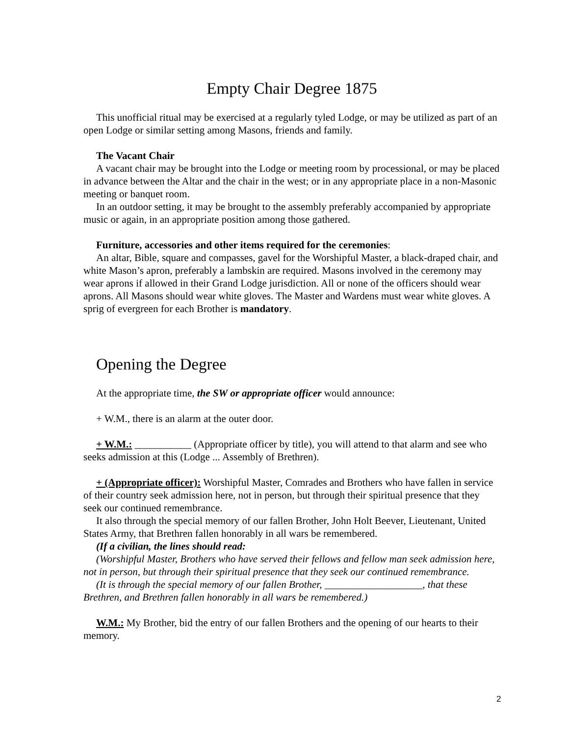Empty Chair Degree 1875
This unofficial ritual may be exercised at a regularly tyled Lodge, or may be utilized as part of an open Lodge or similar setting among Masons, friends and family.
The Vacant Chair
A vacant chair may be brought into the Lodge or meeting room by processional, or may be placed in advance between the Altar and the chair in the west; or in any appropriate place in a non-Masonic meeting or banquet room.
In an outdoor setting, it may be brought to the assembly preferably accompanied by appropriate music or again, in an appropriate position among those gathered.
Furniture, accessories and other items required for the ceremonies:
An altar, Bible, square and compasses, gavel for the Worshipful Master, a black-draped chair, and white Mason’s apron, preferably a lambskin are required. Masons involved in the ceremony may wear aprons if allowed in their Grand Lodge jurisdiction. All or none of the officers should wear aprons. All Masons should wear white gloves. The Master and Wardens must wear white gloves. A sprig of evergreen for each Brother is mandatory.
Opening the Degree
At the appropriate time, the SW or appropriate officer would announce:
+ W.M., there is an alarm at the outer door.
+ W.M.: ___________ (Appropriate officer by title), you will attend to that alarm and see who seeks admission at this (Lodge ... Assembly of Brethren).
+ (Appropriate officer): Worshipful Master, Comrades and Brothers who have fallen in service of their country seek admission here, not in person, but through their spiritual presence that they seek our continued remembrance.
It also through the special memory of our fallen Brother, John Holt Beever, Lieutenant, United States Army, that Brethren fallen honorably in all wars be remembered.
(If a civilian, the lines should read:
(Worshipful Master, Brothers who have served their fellows and fellow man seek admission here, not in person, but through their spiritual presence that they seek our continued remembrance.
(It is through the special memory of our fallen Brother, ___________________, that these Brethren, and Brethren fallen honorably in all wars be remembered.)
W.M.: My Brother, bid the entry of our fallen Brothers and the opening of our hearts to their memory.
2